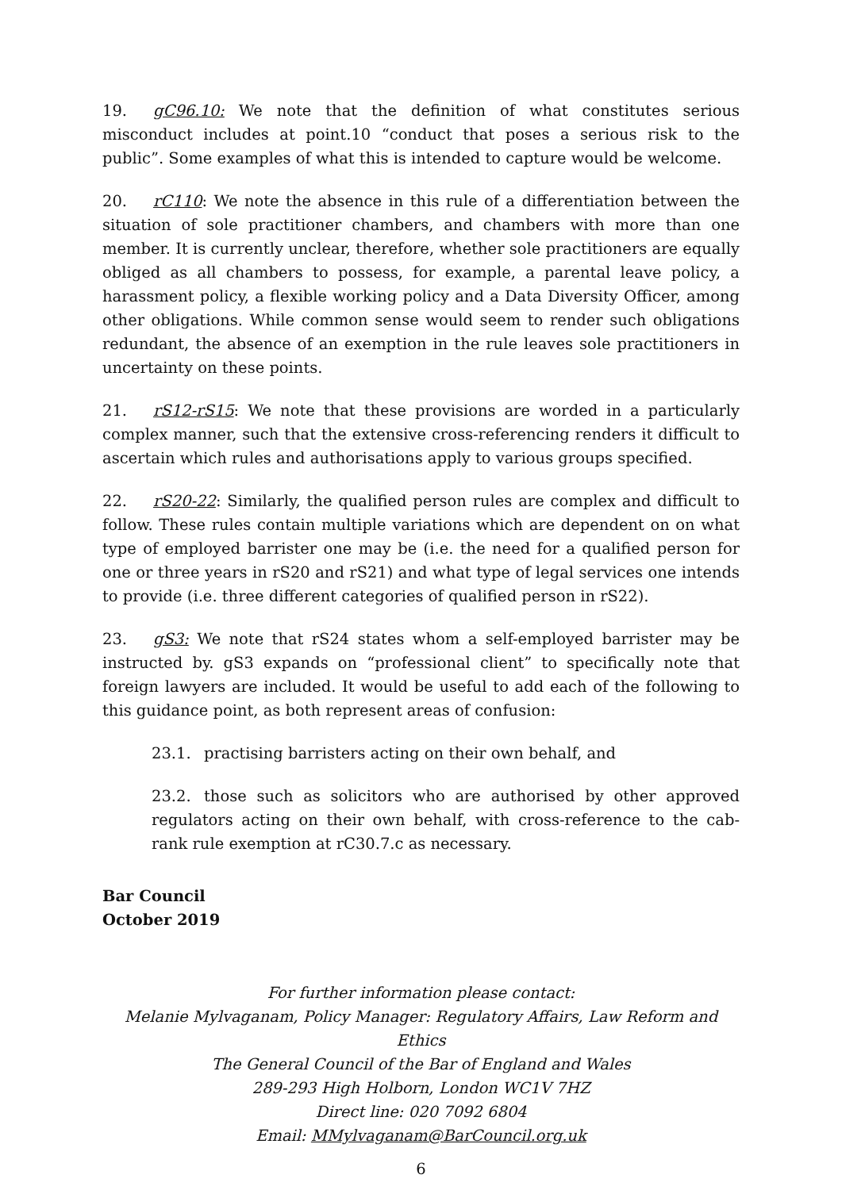19. gC96.10: We note that the definition of what constitutes serious misconduct includes at point.10 “conduct that poses a serious risk to the public”. Some examples of what this is intended to capture would be welcome.
20. rC110: We note the absence in this rule of a differentiation between the situation of sole practitioner chambers, and chambers with more than one member. It is currently unclear, therefore, whether sole practitioners are equally obliged as all chambers to possess, for example, a parental leave policy, a harassment policy, a flexible working policy and a Data Diversity Officer, among other obligations. While common sense would seem to render such obligations redundant, the absence of an exemption in the rule leaves sole practitioners in uncertainty on these points.
21. rS12-rS15: We note that these provisions are worded in a particularly complex manner, such that the extensive cross-referencing renders it difficult to ascertain which rules and authorisations apply to various groups specified.
22. rS20-22: Similarly, the qualified person rules are complex and difficult to follow. These rules contain multiple variations which are dependent on on what type of employed barrister one may be (i.e. the need for a qualified person for one or three years in rS20 and rS21) and what type of legal services one intends to provide (i.e. three different categories of qualified person in rS22).
23. gS3: We note that rS24 states whom a self-employed barrister may be instructed by. gS3 expands on “professional client” to specifically note that foreign lawyers are included. It would be useful to add each of the following to this guidance point, as both represent areas of confusion:
23.1. practising barristers acting on their own behalf, and
23.2. those such as solicitors who are authorised by other approved regulators acting on their own behalf, with cross-reference to the cab-rank rule exemption at rC30.7.c as necessary.
Bar Council
October 2019
For further information please contact:
Melanie Mylvaganam, Policy Manager: Regulatory Affairs, Law Reform and Ethics
The General Council of the Bar of England and Wales
289-293 High Holborn, London WC1V 7HZ
Direct line: 020 7092 6804
Email: MMylvaganam@BarCouncil.org.uk
6